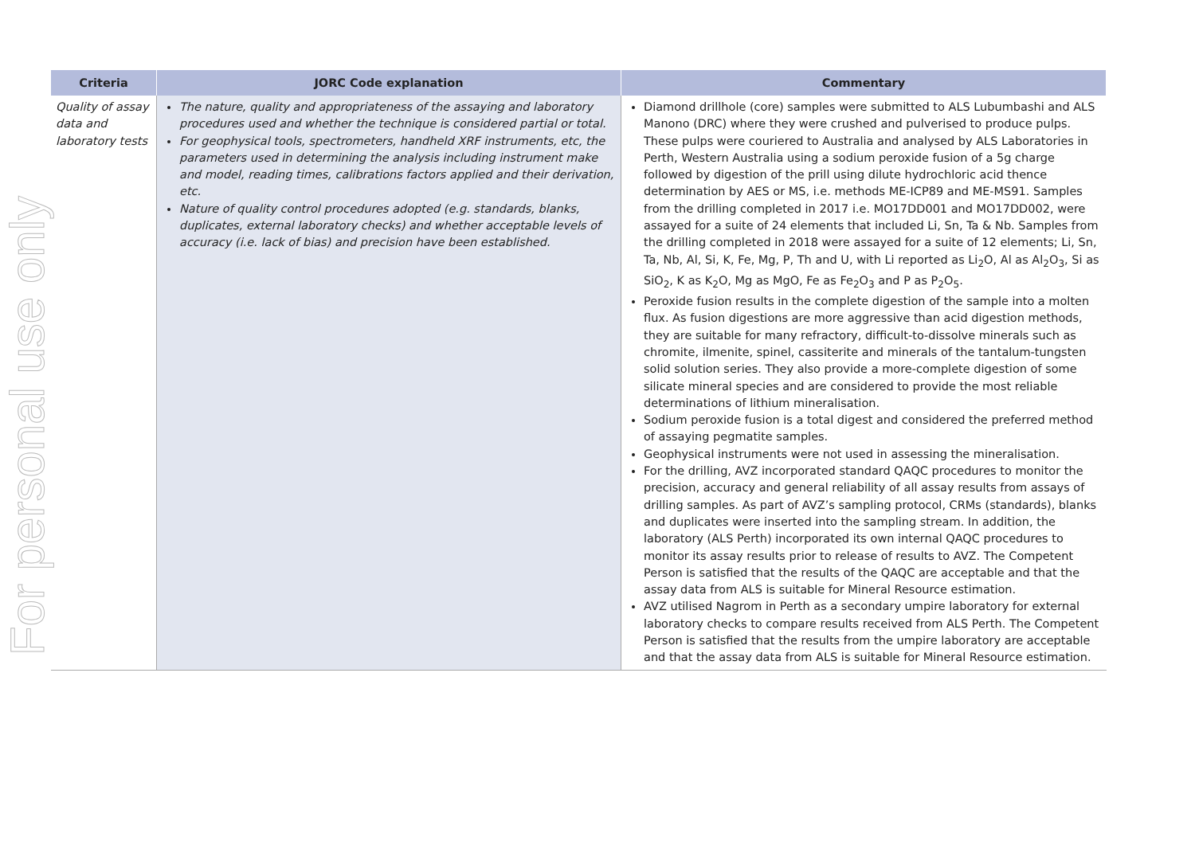For personal use only
| Criteria | JORC Code explanation | Commentary |
| --- | --- | --- |
| Quality of assay data and laboratory tests | The nature, quality and appropriateness of the assaying and laboratory procedures used and whether the technique is considered partial or total. For geophysical tools, spectrometers, handheld XRF instruments, etc, the parameters used in determining the analysis including instrument make and model, reading times, calibrations factors applied and their derivation, etc. Nature of quality control procedures adopted (e.g. standards, blanks, duplicates, external laboratory checks) and whether acceptable levels of accuracy (i.e. lack of bias) and precision have been established. | Diamond drillhole (core) samples were submitted to ALS Lubumbashi and ALS Manono (DRC) where they were crushed and pulverised to produce pulps. These pulps were couriered to Australia and analysed by ALS Laboratories in Perth, Western Australia using a sodium peroxide fusion of a 5g charge followed by digestion of the prill using dilute hydrochloric acid thence determination by AES or MS, i.e. methods ME-ICP89 and ME-MS91. Samples from the drilling completed in 2017 i.e. MO17DD001 and MO17DD002, were assayed for a suite of 24 elements that included Li, Sn, Ta & Nb. Samples from the drilling completed in 2018 were assayed for a suite of 12 elements; Li, Sn, Ta, Nb, Al, Si, K, Fe, Mg, P, Th and U, with Li reported as Li<sub>2</sub>O, Al as Al<sub>2</sub>O<sub>3</sub>, Si as SiO<sub>2</sub>, K as K<sub>2</sub>O, Mg as MgO, Fe as Fe<sub>2</sub>O<sub>3</sub> and P as P<sub>2</sub>O<sub>5</sub>. Peroxide fusion results in the complete digestion of the sample into a molten flux. As fusion digestions are more aggressive than acid digestion methods, they are suitable for many refractory, difficult-to-dissolve minerals such as chromite, ilmenite, spinel, cassiterite and minerals of the tantalum-tungsten solid solution series. They also provide a more-complete digestion of some silicate mineral species and are considered to provide the most reliable determinations of lithium mineralisation. Sodium peroxide fusion is a total digest and considered the preferred method of assaying pegmatite samples. Geophysical instruments were not used in assessing the mineralisation. For the drilling, AVZ incorporated standard QAQC procedures to monitor the precision, accuracy and general reliability of all assay results from assays of drilling samples. As part of AVZ’s sampling protocol, CRMs (standards), blanks and duplicates were inserted into the sampling stream. In addition, the laboratory (ALS Perth) incorporated its own internal QAQC procedures to monitor its assay results prior to release of results to AVZ. The Competent Person is satisfied that the results of the QAQC are acceptable and that the assay data from ALS is suitable for Mineral Resource estimation. AVZ utilised Nagrom in Perth as a secondary umpire laboratory for external laboratory checks to compare results received from ALS Perth. The Competent Person is satisfied that the results from the umpire laboratory are acceptable and that the assay data from ALS is suitable for Mineral Resource estimation. |